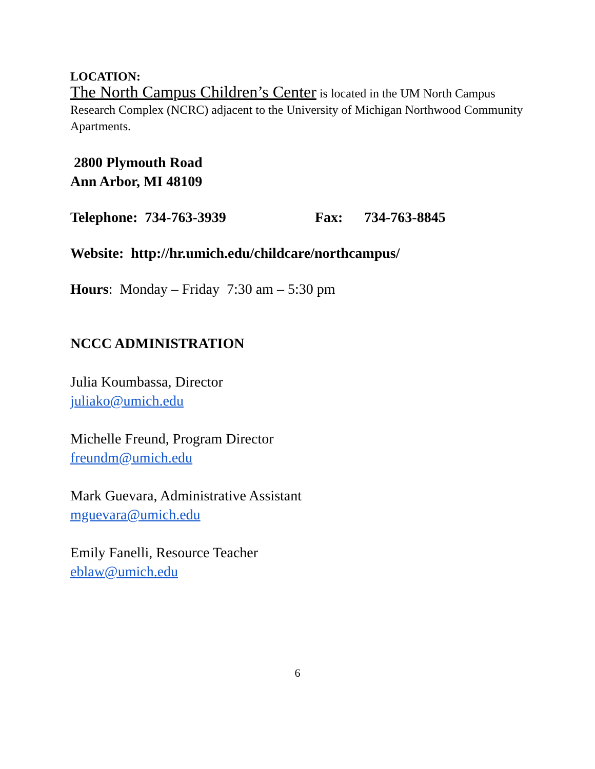LOCATION:
The North Campus Children’s Center is located in the UM North Campus Research Complex (NCRC) adjacent to the University of Michigan Northwood Community Apartments.
2800 Plymouth Road
Ann Arbor, MI 48109
Telephone: 734-763-3939 Fax: 734-763-8845
Website: http://hr.umich.edu/childcare/northcampus/
Hours: Monday – Friday 7:30 am – 5:30 pm
NCCC ADMINISTRATION
Julia Koumbassa, Director
juliako@umich.edu
Michelle Freund, Program Director
freundm@umich.edu
Mark Guevara, Administrative Assistant
mguevara@umich.edu
Emily Fanelli, Resource Teacher
eblaw@umich.edu
6